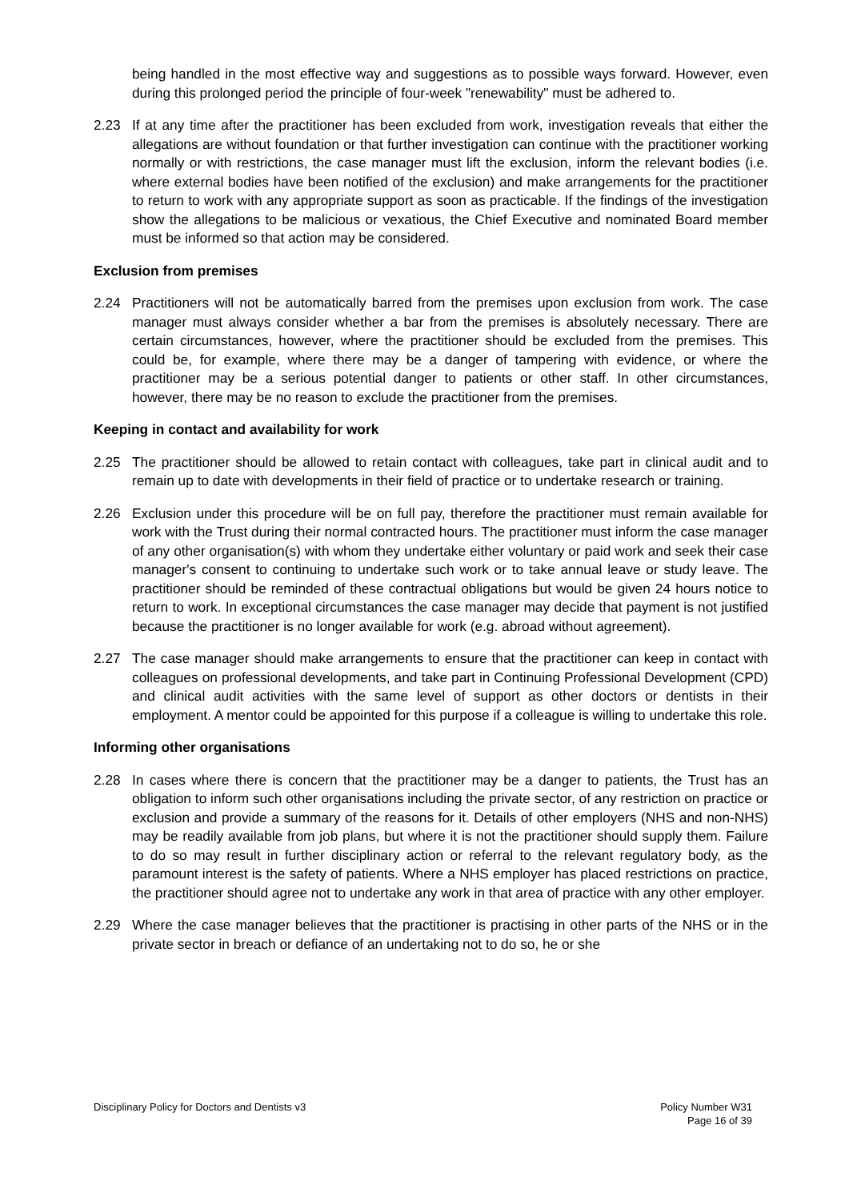being handled in the most effective way and suggestions as to possible ways forward. However, even during this prolonged period the principle of four-week "renewability" must be adhered to.
2.23 If at any time after the practitioner has been excluded from work, investigation reveals that either the allegations are without foundation or that further investigation can continue with the practitioner working normally or with restrictions, the case manager must lift the exclusion, inform the relevant bodies (i.e. where external bodies have been notified of the exclusion) and make arrangements for the practitioner to return to work with any appropriate support as soon as practicable. If the findings of the investigation show the allegations to be malicious or vexatious, the Chief Executive and nominated Board member must be informed so that action may be considered.
Exclusion from premises
2.24 Practitioners will not be automatically barred from the premises upon exclusion from work. The case manager must always consider whether a bar from the premises is absolutely necessary. There are certain circumstances, however, where the practitioner should be excluded from the premises. This could be, for example, where there may be a danger of tampering with evidence, or where the practitioner may be a serious potential danger to patients or other staff. In other circumstances, however, there may be no reason to exclude the practitioner from the premises.
Keeping in contact and availability for work
2.25 The practitioner should be allowed to retain contact with colleagues, take part in clinical audit and to remain up to date with developments in their field of practice or to undertake research or training.
2.26 Exclusion under this procedure will be on full pay, therefore the practitioner must remain available for work with the Trust during their normal contracted hours. The practitioner must inform the case manager of any other organisation(s) with whom they undertake either voluntary or paid work and seek their case manager's consent to continuing to undertake such work or to take annual leave or study leave. The practitioner should be reminded of these contractual obligations but would be given 24 hours notice to return to work. In exceptional circumstances the case manager may decide that payment is not justified because the practitioner is no longer available for work (e.g. abroad without agreement).
2.27 The case manager should make arrangements to ensure that the practitioner can keep in contact with colleagues on professional developments, and take part in Continuing Professional Development (CPD) and clinical audit activities with the same level of support as other doctors or dentists in their employment. A mentor could be appointed for this purpose if a colleague is willing to undertake this role.
Informing other organisations
2.28 In cases where there is concern that the practitioner may be a danger to patients, the Trust has an obligation to inform such other organisations including the private sector, of any restriction on practice or exclusion and provide a summary of the reasons for it. Details of other employers (NHS and non-NHS) may be readily available from job plans, but where it is not the practitioner should supply them. Failure to do so may result in further disciplinary action or referral to the relevant regulatory body, as the paramount interest is the safety of patients. Where a NHS employer has placed restrictions on practice, the practitioner should agree not to undertake any work in that area of practice with any other employer.
2.29 Where the case manager believes that the practitioner is practising in other parts of the NHS or in the private sector in breach or defiance of an undertaking not to do so, he or she
Disciplinary Policy for Doctors and Dentists v3
Policy Number W31
Page 16 of 39